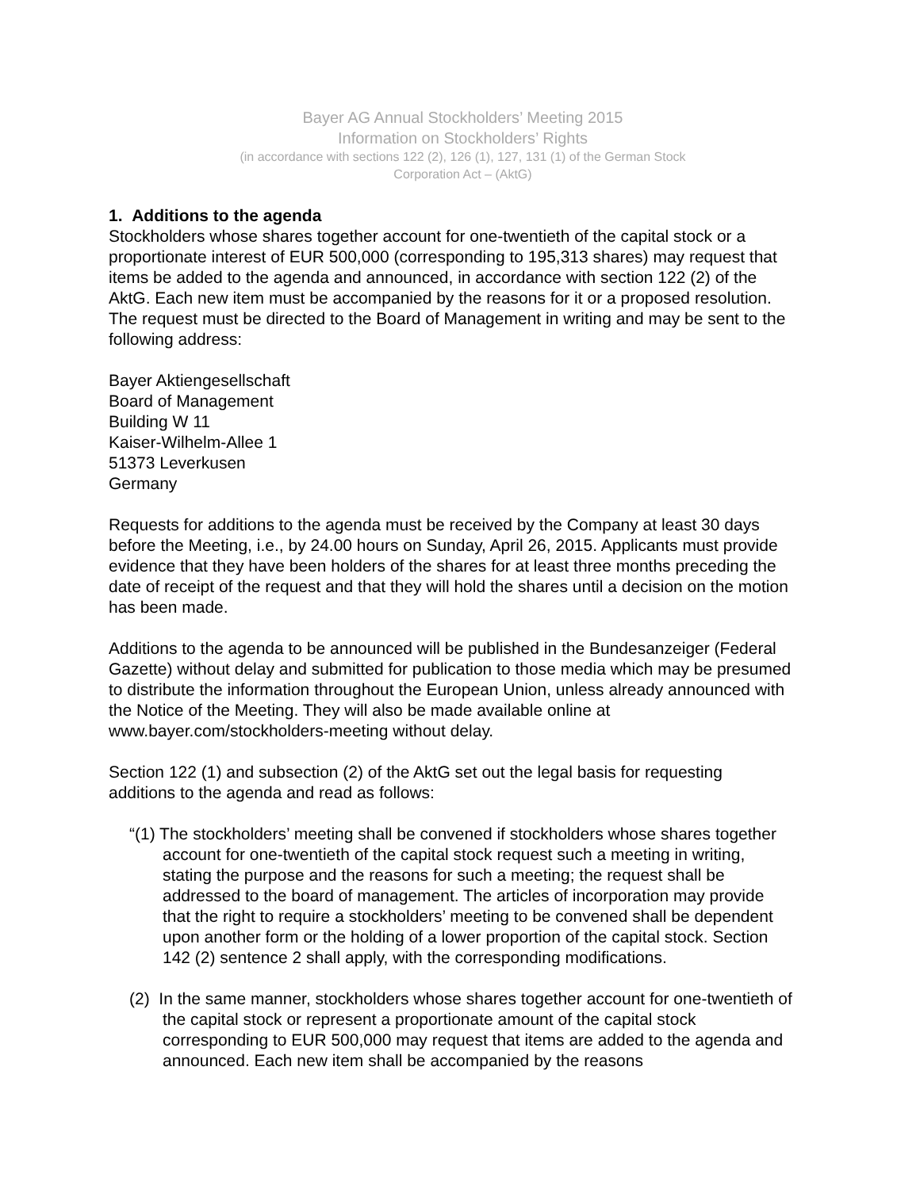Bayer AG Annual Stockholders’ Meeting 2015
Information on Stockholders’ Rights
(in accordance with sections 122 (2), 126 (1), 127, 131 (1) of the German Stock
Corporation Act – (AktG)
1. Additions to the agenda
Stockholders whose shares together account for one-twentieth of the capital stock or a proportionate interest of EUR 500,000 (corresponding to 195,313 shares) may request that items be added to the agenda and announced, in accordance with section 122 (2) of the AktG. Each new item must be accompanied by the reasons for it or a proposed resolution. The request must be directed to the Board of Management in writing and may be sent to the following address:
Bayer Aktiengesellschaft
Board of Management
Building W 11
Kaiser-Wilhelm-Allee 1
51373 Leverkusen
Germany
Requests for additions to the agenda must be received by the Company at least 30 days before the Meeting, i.e., by 24.00 hours on Sunday, April 26, 2015. Applicants must provide evidence that they have been holders of the shares for at least three months preceding the date of receipt of the request and that they will hold the shares until a decision on the motion has been made.
Additions to the agenda to be announced will be published in the Bundesanzeiger (Federal Gazette) without delay and submitted for publication to those media which may be presumed to distribute the information throughout the European Union, unless already announced with the Notice of the Meeting. They will also be made available online at www.bayer.com/stockholders-meeting without delay.
Section 122 (1) and subsection (2) of the AktG set out the legal basis for requesting additions to the agenda and read as follows:
“(1) The stockholders’ meeting shall be convened if stockholders whose shares together account for one-twentieth of the capital stock request such a meeting in writing, stating the purpose and the reasons for such a meeting; the request shall be addressed to the board of management. The articles of incorporation may provide that the right to require a stockholders’ meeting to be convened shall be dependent upon another form or the holding of a lower proportion of the capital stock. Section 142 (2) sentence 2 shall apply, with the corresponding modifications.
(2) In the same manner, stockholders whose shares together account for one-twentieth of the capital stock or represent a proportionate amount of the capital stock corresponding to EUR 500,000 may request that items are added to the agenda and announced. Each new item shall be accompanied by the reasons